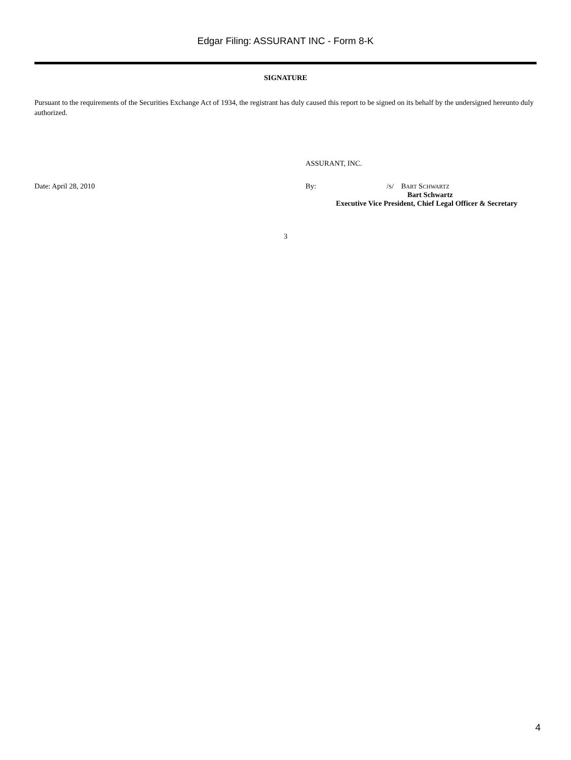Edgar Filing: ASSURANT INC - Form 8-K
SIGNATURE
Pursuant to the requirements of the Securities Exchange Act of 1934, the registrant has duly caused this report to be signed on its behalf by the undersigned hereunto duly authorized.
ASSURANT, INC.
Date: April 28, 2010 By: /S/ BART SCHWARTZ
Bart Schwartz
Executive Vice President, Chief Legal Officer & Secretary
3
4